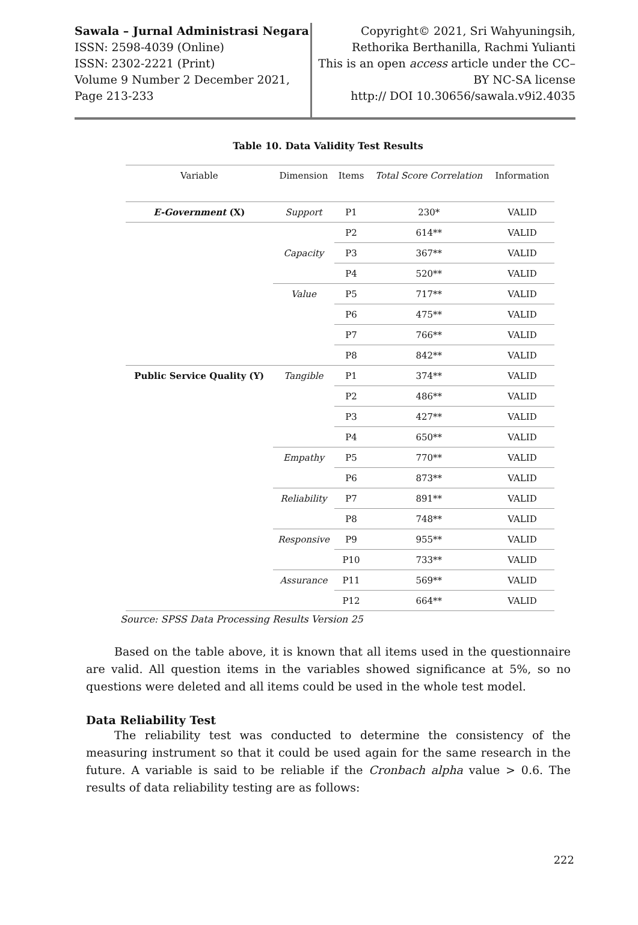Sawala – Jurnal Administrasi Negara
ISSN: 2598-4039 (Online)
ISSN: 2302-2221 (Print)
Volume 9 Number 2 December 2021,
Page 213-233
Copyright© 2021, Sri Wahyuningsih, Rethorika Berthanilla, Rachmi Yulianti
This is an open access article under the CC–BY NC-SA license
http:// DOI 10.30656/sawala.v9i2.4035
Table 10. Data Validity Test Results
| Variable | Dimension | Items | Total Score Correlation | Information |
| --- | --- | --- | --- | --- |
| E-Government (X) | Support | P1 | 230* | VALID |
| | | P2 | 614** | VALID |
| | Capacity | P3 | 367** | VALID |
| | | P4 | 520** | VALID |
| | Value | P5 | 717** | VALID |
| | | P6 | 475** | VALID |
| | | P7 | 766** | VALID |
| | | P8 | 842** | VALID |
| Public Service Quality (Y) | Tangible | P1 | 374** | VALID |
| | | P2 | 486** | VALID |
| | | P3 | 427** | VALID |
| | | P4 | 650** | VALID |
| | Empathy | P5 | 770** | VALID |
| | | P6 | 873** | VALID |
| | Reliability | P7 | 891** | VALID |
| | | P8 | 748** | VALID |
| | Responsive | P9 | 955** | VALID |
| | | P10 | 733** | VALID |
| | Assurance | P11 | 569** | VALID |
| | | P12 | 664** | VALID |
Source: SPSS Data Processing Results Version 25
Based on the table above, it is known that all items used in the questionnaire are valid. All question items in the variables showed significance at 5%, so no questions were deleted and all items could be used in the whole test model.
Data Reliability Test
The reliability test was conducted to determine the consistency of the measuring instrument so that it could be used again for the same research in the future. A variable is said to be reliable if the Cronbach alpha value > 0.6. The results of data reliability testing are as follows:
222